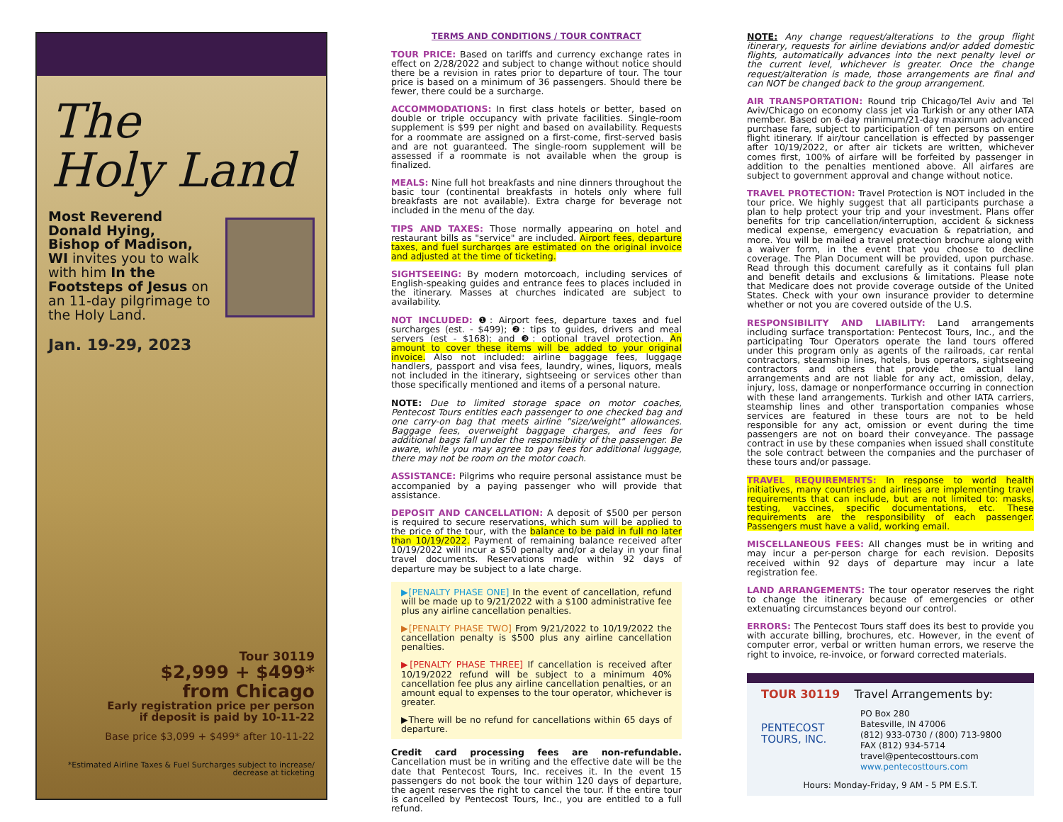The
Holy Land
Most Reverend Donald Hying, Bishop of Madison, WI invites you to walk with him In the Footsteps of Jesus on an 11-day pilgrimage to the Holy Land.
Jan. 19-29, 2023
Tour 30119
$2,999 + $499*
from Chicago
Early registration price per person
if deposit is paid by 10-11-22
Base price $3,099 + $499* after 10-11-22
*Estimated Airline Taxes & Fuel Surcharges subject to increase/
decrease at ticketing
TERMS AND CONDITIONS / TOUR CONTRACT
TOUR PRICE: Based on tariffs and currency exchange rates in effect on 2/28/2022 and subject to change without notice should there be a revision in rates prior to departure of tour. The tour price is based on a minimum of 36 passengers. Should there be fewer, there could be a surcharge.
ACCOMMODATIONS: In first class hotels or better, based on double or triple occupancy with private facilities. Single-room supplement is $99 per night and based on availability. Requests for a roommate are assigned on a first-come, first-served basis and are not guaranteed. The single-room supplement will be assessed if a roommate is not available when the group is finalized.
MEALS: Nine full hot breakfasts and nine dinners throughout the basic tour (continental breakfasts in hotels only where full breakfasts are not available). Extra charge for beverage not included in the menu of the day.
TIPS AND TAXES: Those normally appearing on hotel and restaurant bills as "service" are included. Airport fees, departure taxes, and fuel surcharges are estimated on the original invoice and adjusted at the time of ticketing.
SIGHTSEEING: By modern motorcoach, including services of English-speaking guides and entrance fees to places included in the itinerary. Masses at churches indicated are subject to availability.
NOT INCLUDED: ❶: Airport fees, departure taxes and fuel surcharges (est. - $499); ❷: tips to guides, drivers and meal servers (est - $168); and ❸: optional travel protection. An amount to cover these items will be added to your original invoice. Also not included: airline baggage fees, luggage handlers, passport and visa fees, laundry, wines, liquors, meals not included in the itinerary, sightseeing or services other than those specifically mentioned and items of a personal nature.
NOTE: Due to limited storage space on motor coaches, Pentecost Tours entitles each passenger to one checked bag and one carry-on bag that meets airline "size/weight" allowances. Baggage fees, overweight baggage charges, and fees for additional bags fall under the responsibility of the passenger. Be aware, while you may agree to pay fees for additional luggage, there may not be room on the motor coach.
ASSISTANCE: Pilgrims who require personal assistance must be accompanied by a paying passenger who will provide that assistance.
DEPOSIT AND CANCELLATION: A deposit of $500 per person is required to secure reservations, which sum will be applied to the price of the tour, with the balance to be paid in full no later than 10/19/2022. Payment of remaining balance received after 10/19/2022 will incur a $50 penalty and/or a delay in your final travel documents. Reservations made within 92 days of departure may be subject to a late charge.
▶[PENALTY PHASE ONE] In the event of cancellation, refund will be made up to 9/21/2022 with a $100 administrative fee plus any airline cancellation penalties.
▶[PENALTY PHASE TWO] From 9/21/2022 to 10/19/2022 the cancellation penalty is $500 plus any airline cancellation penalties.
▶[PENALTY PHASE THREE] If cancellation is received after 10/19/2022 refund will be subject to a minimum 40% cancellation fee plus any airline cancellation penalties, or an amount equal to expenses to the tour operator, whichever is greater.
▶There will be no refund for cancellations within 65 days of departure.
Credit card processing fees are non-refundable. Cancellation must be in writing and the effective date will be the date that Pentecost Tours, Inc. receives it. In the event 15 passengers do not book the tour within 120 days of departure, the agent reserves the right to cancel the tour. If the entire tour is cancelled by Pentecost Tours, Inc., you are entitled to a full refund.
NOTE: Any change request/alterations to the group flight itinerary, requests for airline deviations and/or added domestic flights, automatically advances into the next penalty level or the current level, whichever is greater. Once the change request/alteration is made, those arrangements are final and can NOT be changed back to the group arrangement.
AIR TRANSPORTATION: Round trip Chicago/Tel Aviv and Tel Aviv/Chicago on economy class jet via Turkish or any other IATA member. Based on 6-day minimum/21-day maximum advanced purchase fare, subject to participation of ten persons on entire flight itinerary. If air/tour cancellation is effected by passenger after 10/19/2022, or after air tickets are written, whichever comes first, 100% of airfare will be forfeited by passenger in addition to the penalties mentioned above. All airfares are subject to government approval and change without notice.
TRAVEL PROTECTION: Travel Protection is NOT included in the tour price. We highly suggest that all participants purchase a plan to help protect your trip and your investment. Plans offer benefits for trip cancellation/interruption, accident & sickness medical expense, emergency evacuation & repatriation, and more. You will be mailed a travel protection brochure along with a waiver form, in the event that you choose to decline coverage. The Plan Document will be provided, upon purchase. Read through this document carefully as it contains full plan and benefit details and exclusions & limitations. Please note that Medicare does not provide coverage outside of the United States. Check with your own insurance provider to determine whether or not you are covered outside of the U.S.
RESPONSIBILITY AND LIABILITY: Land arrangements including surface transportation: Pentecost Tours, Inc., and the participating Tour Operators operate the land tours offered under this program only as agents of the railroads, car rental contractors, steamship lines, hotels, bus operators, sightseeing contractors and others that provide the actual land arrangements and are not liable for any act, omission, delay, injury, loss, damage or nonperformance occurring in connection with these land arrangements. Turkish and other IATA carriers, steamship lines and other transportation companies whose services are featured in these tours are not to be held responsible for any act, omission or event during the time passengers are not on board their conveyance. The passage contract in use by these companies when issued shall constitute the sole contract between the companies and the purchaser of these tours and/or passage.
TRAVEL REQUIREMENTS: In response to world health initiatives, many countries and airlines are implementing travel requirements that can include, but are not limited to: masks, testing, vaccines, specific documentations, etc. These requirements are the responsibility of each passenger. Passengers must have a valid, working email.
MISCELLANEOUS FEES: All changes must be in writing and may incur a per-person charge for each revision. Deposits received within 92 days of departure may incur a late registration fee.
LAND ARRANGEMENTS: The tour operator reserves the right to change the itinerary because of emergencies or other extenuating circumstances beyond our control.
ERRORS: The Pentecost Tours staff does its best to provide you with accurate billing, brochures, etc. However, in the event of computer error, verbal or written human errors, we reserve the right to invoice, re-invoice, or forward corrected materials.
TOUR 30119 Travel Arrangements by:
PENTECOST
TOURS, INC.
PO Box 280
Batesville, IN 47006
(812) 933-0730 / (800) 713-9800
FAX (812) 934-5714
travel@pentecosttours.com
www.pentecosttours.com
Hours: Monday-Friday, 9 AM - 5 PM E.S.T.